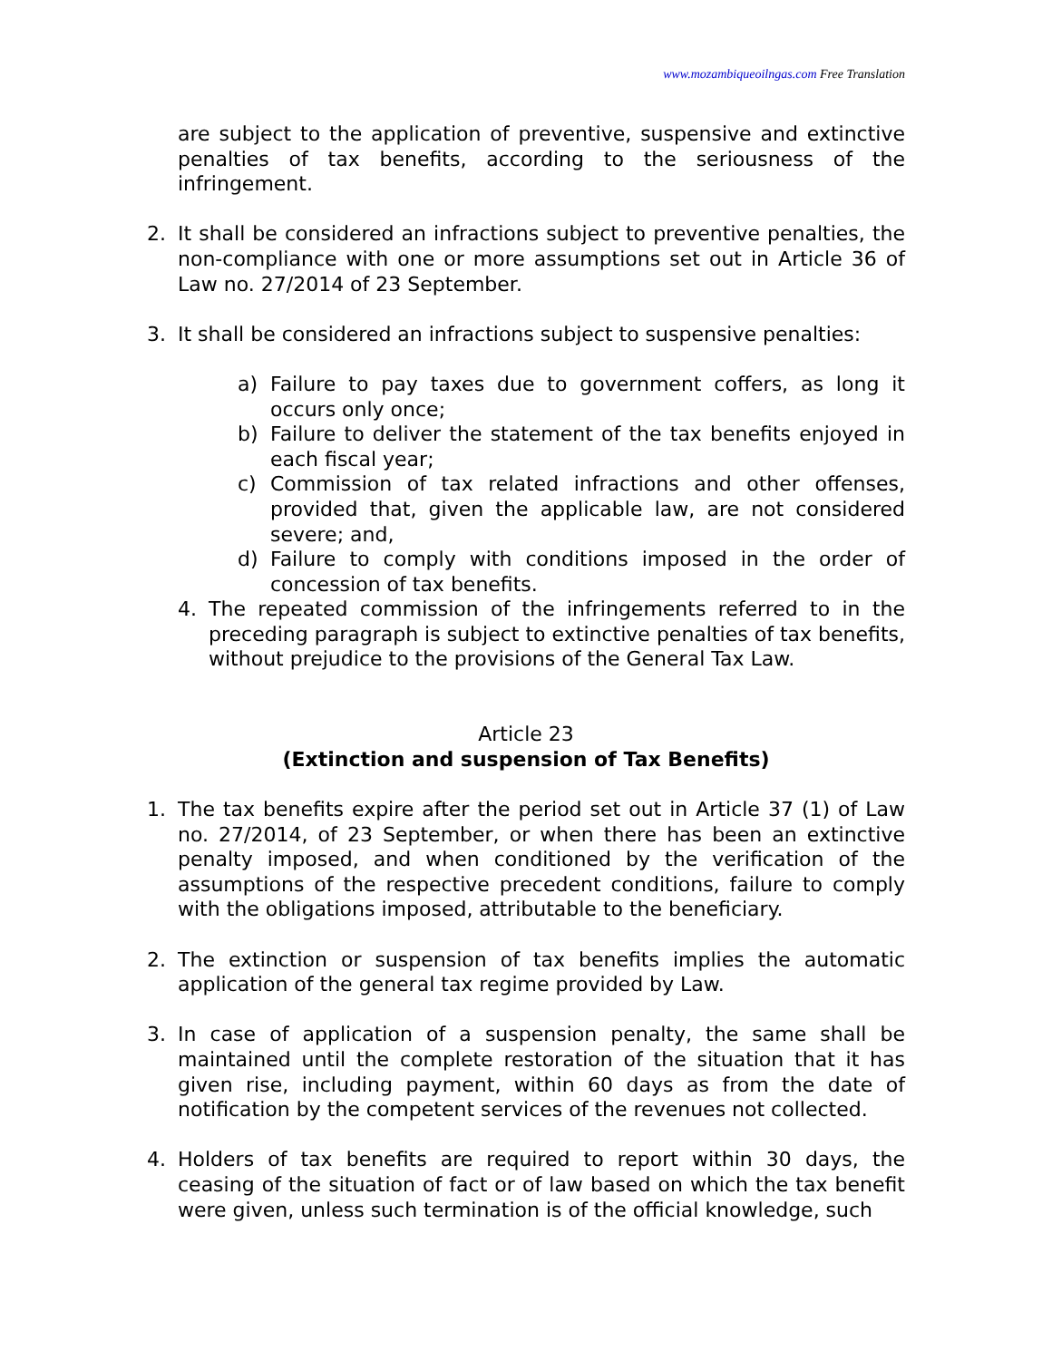www.mozambiqueoilngas.com Free Translation
are subject to the application of preventive, suspensive and extinctive penalties of tax benefits, according to the seriousness of the infringement.
2. It shall be considered an infractions subject to preventive penalties, the non-compliance with one or more assumptions set out in Article 36 of Law no. 27/2014 of 23 September.
3. It shall be considered an infractions subject to suspensive penalties:
a) Failure to pay taxes due to government coffers, as long it occurs only once;
b) Failure to deliver the statement of the tax benefits enjoyed in each fiscal year;
c) Commission of tax related infractions and other offenses, provided that, given the applicable law, are not considered severe; and,
d) Failure to comply with conditions imposed in the order of concession of tax benefits.
4. The repeated commission of the infringements referred to in the preceding paragraph is subject to extinctive penalties of tax benefits, without prejudice to the provisions of the General Tax Law.
Article 23
(Extinction and suspension of Tax Benefits)
1. The tax benefits expire after the period set out in Article 37 (1) of Law no. 27/2014, of 23 September, or when there has been an extinctive penalty imposed, and when conditioned by the verification of the assumptions of the respective precedent conditions, failure to comply with the obligations imposed, attributable to the beneficiary.
2. The extinction or suspension of tax benefits implies the automatic application of the general tax regime provided by Law.
3. In case of application of a suspension penalty, the same shall be maintained until the complete restoration of the situation that it has given rise, including payment, within 60 days as from the date of notification by the competent services of the revenues not collected.
4. Holders of tax benefits are required to report within 30 days, the ceasing of the situation of fact or of law based on which the tax benefit were given, unless such termination is of the official knowledge, such